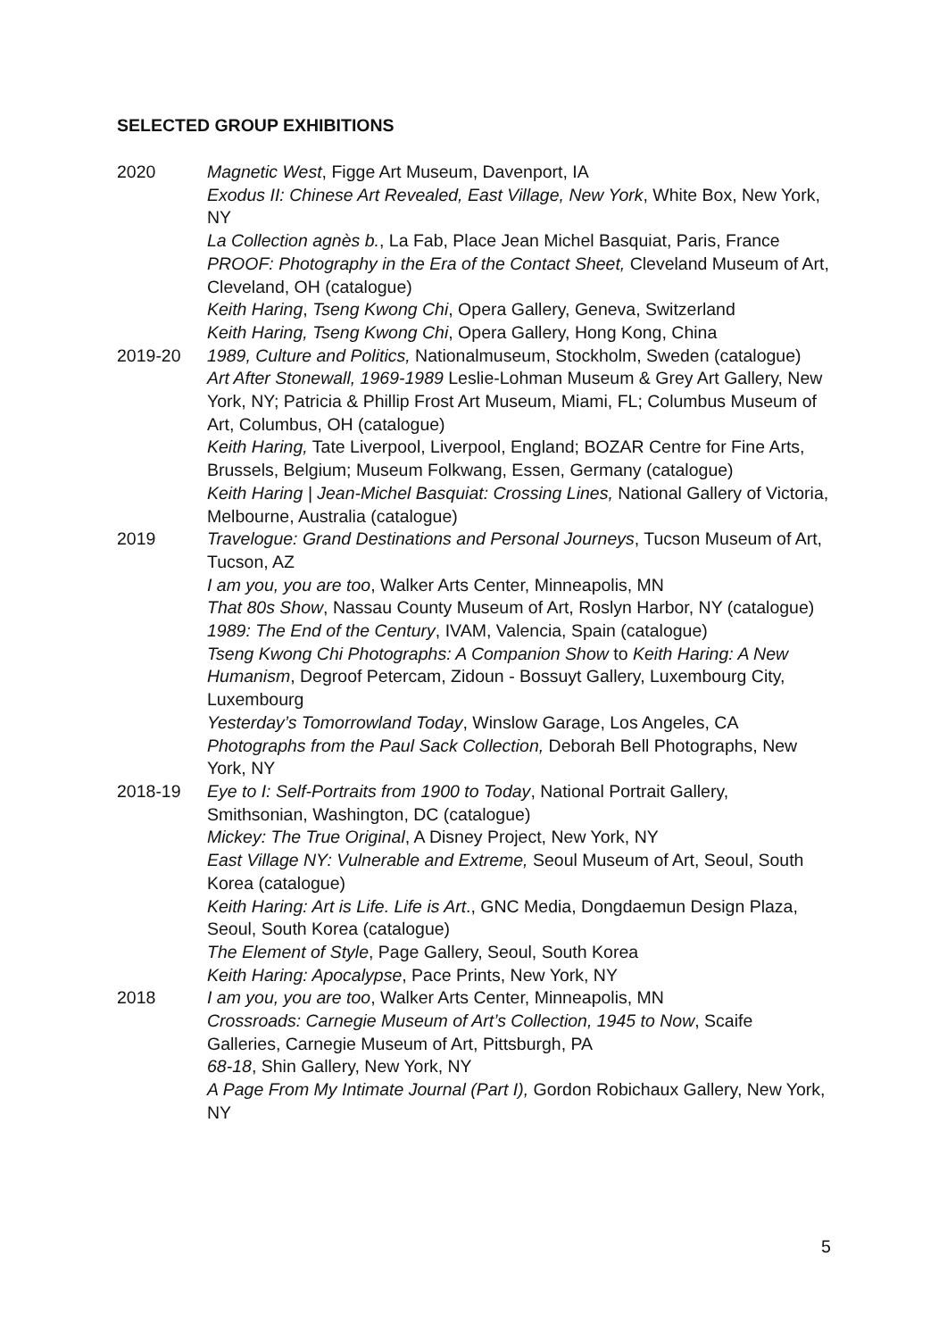SELECTED GROUP EXHIBITIONS
2020 Magnetic West, Figge Art Museum, Davenport, IA
Exodus II: Chinese Art Revealed, East Village, New York, White Box, New York, NY
La Collection agnès b., La Fab, Place Jean Michel Basquiat, Paris, France
PROOF: Photography in the Era of the Contact Sheet, Cleveland Museum of Art, Cleveland, OH (catalogue)
Keith Haring, Tseng Kwong Chi, Opera Gallery, Geneva, Switzerland
Keith Haring, Tseng Kwong Chi, Opera Gallery, Hong Kong, China
2019-20 1989, Culture and Politics, Nationalmuseum, Stockholm, Sweden (catalogue)
Art After Stonewall, 1969-1989 Leslie-Lohman Museum & Grey Art Gallery, New York, NY; Patricia & Phillip Frost Art Museum, Miami, FL; Columbus Museum of Art, Columbus, OH (catalogue)
Keith Haring, Tate Liverpool, Liverpool, England; BOZAR Centre for Fine Arts, Brussels, Belgium; Museum Folkwang, Essen, Germany (catalogue)
Keith Haring | Jean-Michel Basquiat: Crossing Lines, National Gallery of Victoria, Melbourne, Australia (catalogue)
2019 Travelogue: Grand Destinations and Personal Journeys, Tucson Museum of Art, Tucson, AZ
I am you, you are too, Walker Arts Center, Minneapolis, MN
That 80s Show, Nassau County Museum of Art, Roslyn Harbor, NY (catalogue)
1989: The End of the Century, IVAM, Valencia, Spain (catalogue)
Tseng Kwong Chi Photographs: A Companion Show to Keith Haring: A New Humanism, Degroof Petercam, Zidoun - Bossuyt Gallery, Luxembourg City, Luxembourg
Yesterday’s Tomorrowland Today, Winslow Garage, Los Angeles, CA
Photographs from the Paul Sack Collection, Deborah Bell Photographs, New York, NY
2018-19 Eye to I: Self-Portraits from 1900 to Today, National Portrait Gallery, Smithsonian, Washington, DC (catalogue)
Mickey: The True Original, A Disney Project, New York, NY
East Village NY: Vulnerable and Extreme, Seoul Museum of Art, Seoul, South Korea (catalogue)
Keith Haring: Art is Life. Life is Art., GNC Media, Dongdaemun Design Plaza, Seoul, South Korea (catalogue)
The Element of Style, Page Gallery, Seoul, South Korea
Keith Haring: Apocalypse, Pace Prints, New York, NY
2018 I am you, you are too, Walker Arts Center, Minneapolis, MN
Crossroads: Carnegie Museum of Art’s Collection, 1945 to Now, Scaife Galleries, Carnegie Museum of Art, Pittsburgh, PA
68-18, Shin Gallery, New York, NY
A Page From My Intimate Journal (Part I), Gordon Robichaux Gallery, New York, NY
5